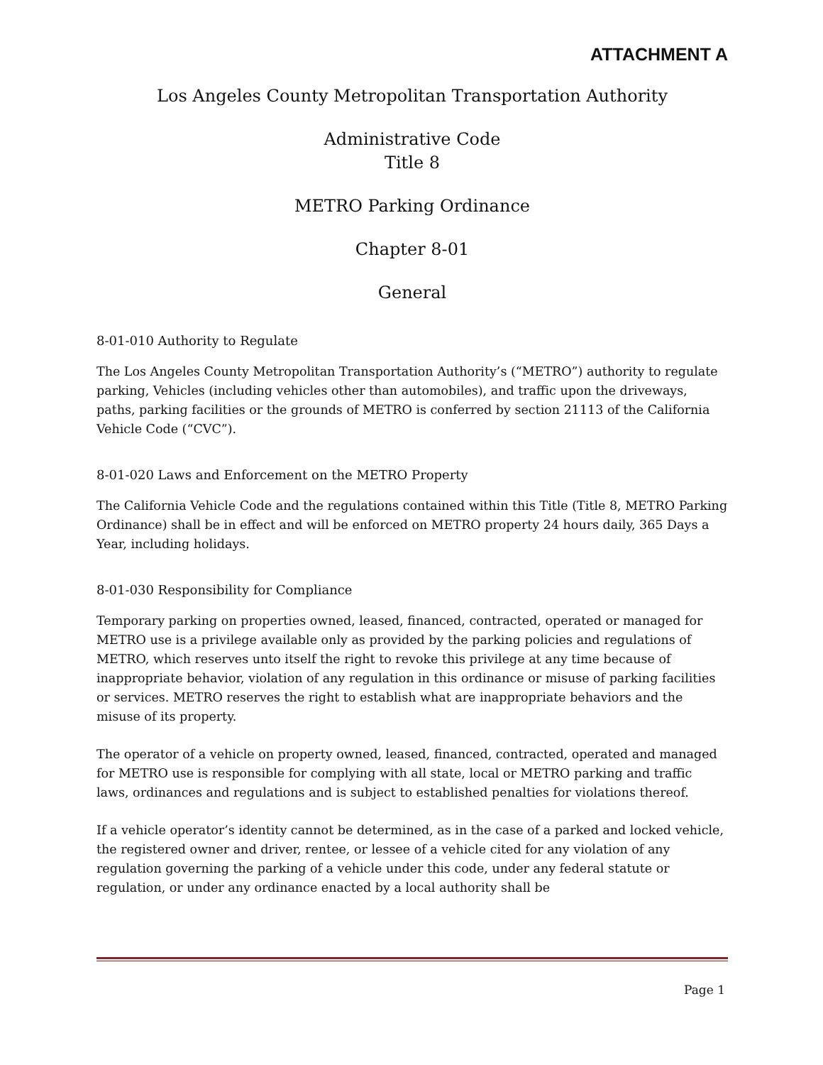ATTACHMENT A
Los Angeles County Metropolitan Transportation Authority
Administrative Code
Title 8
METRO Parking Ordinance
Chapter 8-01
General
8-01-010 Authority to Regulate
The Los Angeles County Metropolitan Transportation Authority’s (“METRO”) authority to regulate parking, Vehicles (including vehicles other than automobiles), and traffic upon the driveways, paths, parking facilities or the grounds of METRO is conferred by section 21113 of the California Vehicle Code (“CVC”).
8-01-020 Laws and Enforcement on the METRO Property
The California Vehicle Code and the regulations contained within this Title (Title 8, METRO Parking Ordinance) shall be in effect and will be enforced on METRO property 24 hours daily, 365 Days a Year, including holidays.
8-01-030 Responsibility for Compliance
Temporary parking on properties owned, leased, financed, contracted, operated or managed for METRO use is a privilege available only as provided by the parking policies and regulations of METRO, which reserves unto itself the right to revoke this privilege at any time because of inappropriate behavior, violation of any regulation in this ordinance or misuse of parking facilities or services. METRO reserves the right to establish what are inappropriate behaviors and the misuse of its property.
The operator of a vehicle on property owned, leased, financed, contracted, operated and managed for METRO use is responsible for complying with all state, local or METRO parking and traffic laws, ordinances and regulations and is subject to established penalties for violations thereof.
If a vehicle operator’s identity cannot be determined, as in the case of a parked and locked vehicle, the registered owner and driver, rentee, or lessee of a vehicle cited for any violation of any regulation governing the parking of a vehicle under this code, under any federal statute or regulation, or under any ordinance enacted by a local authority shall be
Page 1